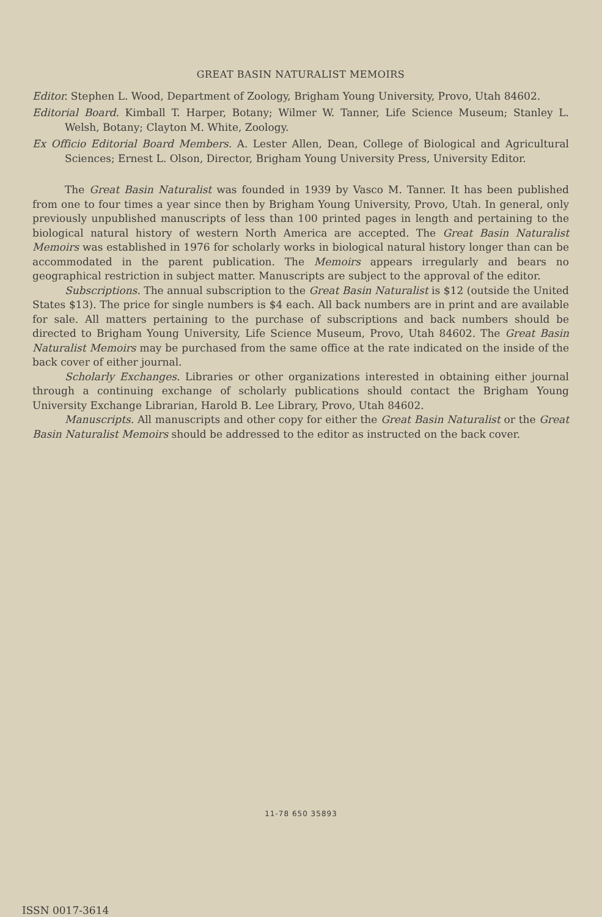GREAT BASIN NATURALIST MEMOIRS
Editor. Stephen L. Wood, Department of Zoology, Brigham Young University, Provo, Utah 84602.
Editorial Board. Kimball T. Harper, Botany; Wilmer W. Tanner, Life Science Museum; Stanley L. Welsh, Botany; Clayton M. White, Zoology.
Ex Officio Editorial Board Members. A. Lester Allen, Dean, College of Biological and Agricultural Sciences; Ernest L. Olson, Director, Brigham Young University Press, University Editor.
The Great Basin Naturalist was founded in 1939 by Vasco M. Tanner. It has been published from one to four times a year since then by Brigham Young University, Provo, Utah. In general, only previously unpublished manuscripts of less than 100 printed pages in length and pertaining to the biological natural history of western North America are accepted. The Great Basin Naturalist Memoirs was established in 1976 for scholarly works in biological natural history longer than can be accommodated in the parent publication. The Memoirs appears irregularly and bears no geographical restriction in subject matter. Manuscripts are subject to the approval of the editor.
Subscriptions. The annual subscription to the Great Basin Naturalist is $12 (outside the United States $13). The price for single numbers is $4 each. All back numbers are in print and are available for sale. All matters pertaining to the purchase of subscriptions and back numbers should be directed to Brigham Young University, Life Science Museum, Provo, Utah 84602. The Great Basin Naturalist Memoirs may be purchased from the same office at the rate indicated on the inside of the back cover of either journal.
Scholarly Exchanges. Libraries or other organizations interested in obtaining either journal through a continuing exchange of scholarly publications should contact the Brigham Young University Exchange Librarian, Harold B. Lee Library, Provo, Utah 84602.
Manuscripts. All manuscripts and other copy for either the Great Basin Naturalist or the Great Basin Naturalist Memoirs should be addressed to the editor as instructed on the back cover.
11-78 650 35893
ISSN 0017-3614